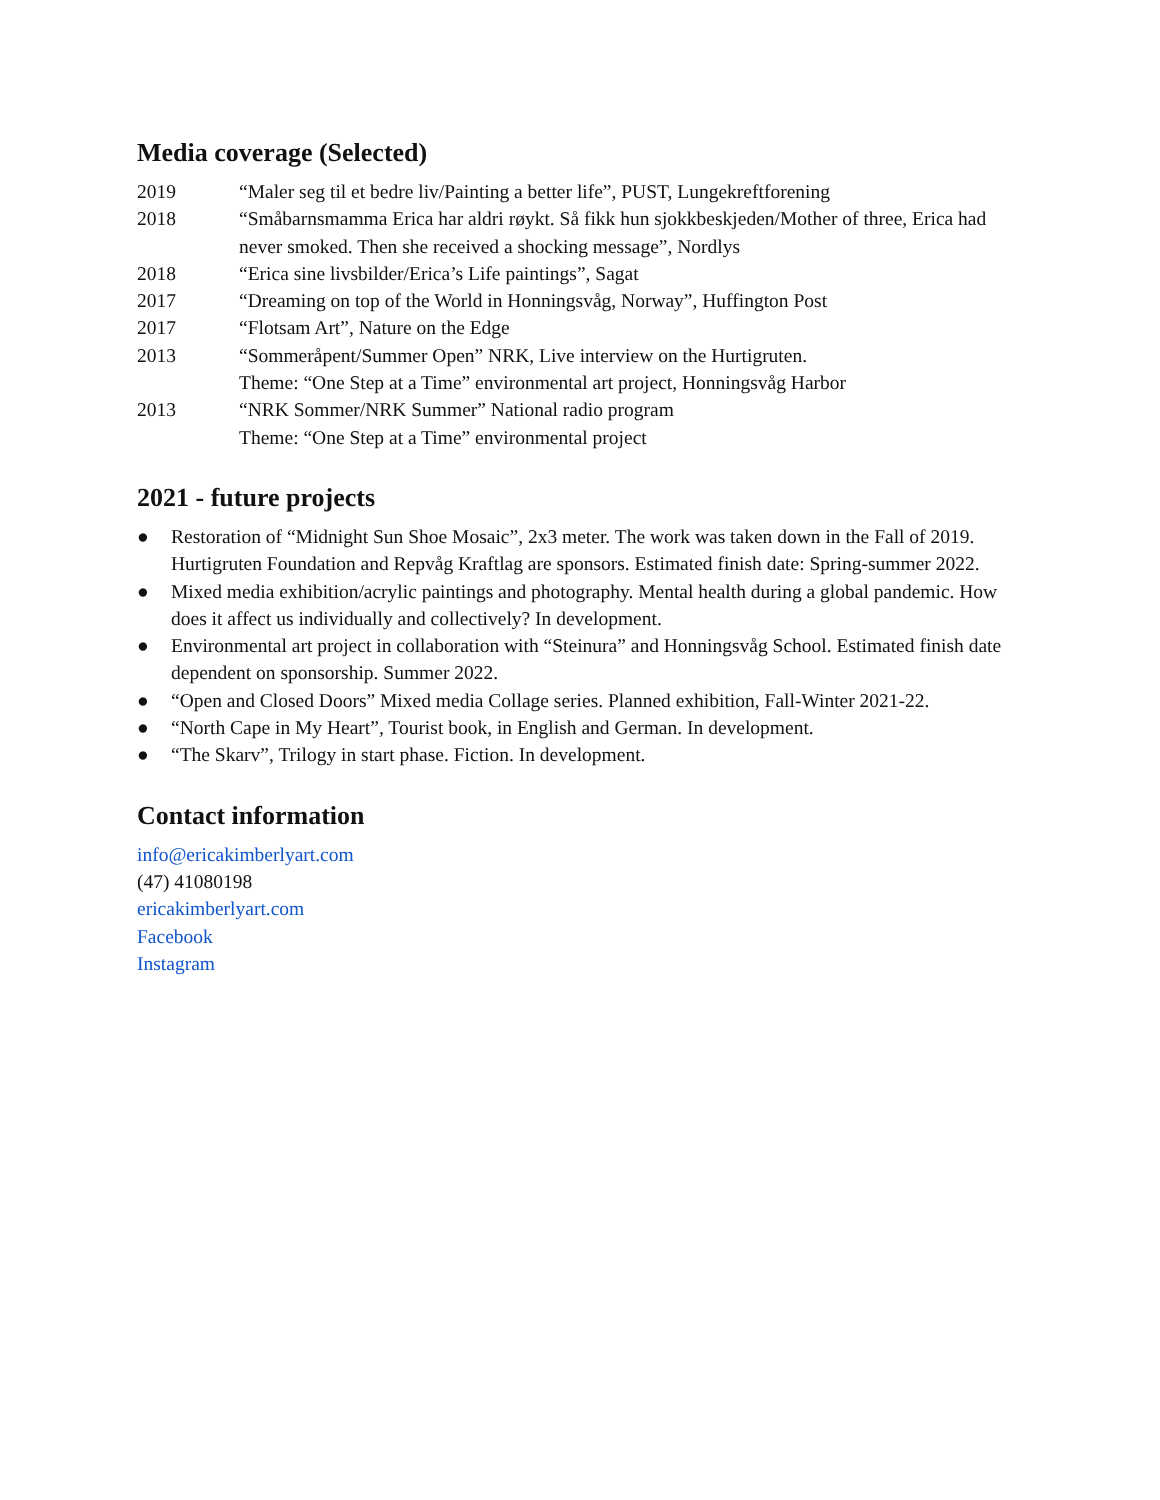Media coverage (Selected)
2019 “Maler seg til et bedre liv/Painting a better life”, PUST, Lungekreftforening
2018 “Småbarnsmamma Erica har aldri røykt. Så fikk hun sjokkbeskjeden/Mother of three, Erica had never smoked. Then she received a shocking message”, Nordlys
2018 “Erica sine livsbilder/Erica’s Life paintings”, Sagat
2017 “Dreaming on top of the World in Honningsvåg, Norway”, Huffington Post
2017 “Flotsam Art”, Nature on the Edge
2013 “Sommeråpent/Summer Open” NRK, Live interview on the Hurtigruten.
Theme: “One Step at a Time” environmental art project, Honningsvåg Harbor
2013 “NRK Sommer/NRK Summer” National radio program
Theme: “One Step at a Time” environmental project
2021 - future projects
● Restoration of “Midnight Sun Shoe Mosaic”, 2x3 meter. The work was taken down in the Fall of 2019. Hurtigruten Foundation and Repvåg Kraftlag are sponsors. Estimated finish date: Spring-summer 2022.
● Mixed media exhibition/acrylic paintings and photography. Mental health during a global pandemic. How does it affect us individually and collectively? In development.
● Environmental art project in collaboration with “Steinura” and Honningsvåg School. Estimated finish date dependent on sponsorship. Summer 2022.
● “Open and Closed Doors” Mixed media Collage series. Planned exhibition, Fall-Winter 2021-22.
● “North Cape in My Heart”, Tourist book, in English and German. In development.
● “The Skarv”, Trilogy in start phase. Fiction. In development.
Contact information
info@ericakimberlyart.com
(47) 41080198
ericakimberlyart.com
Facebook
Instagram